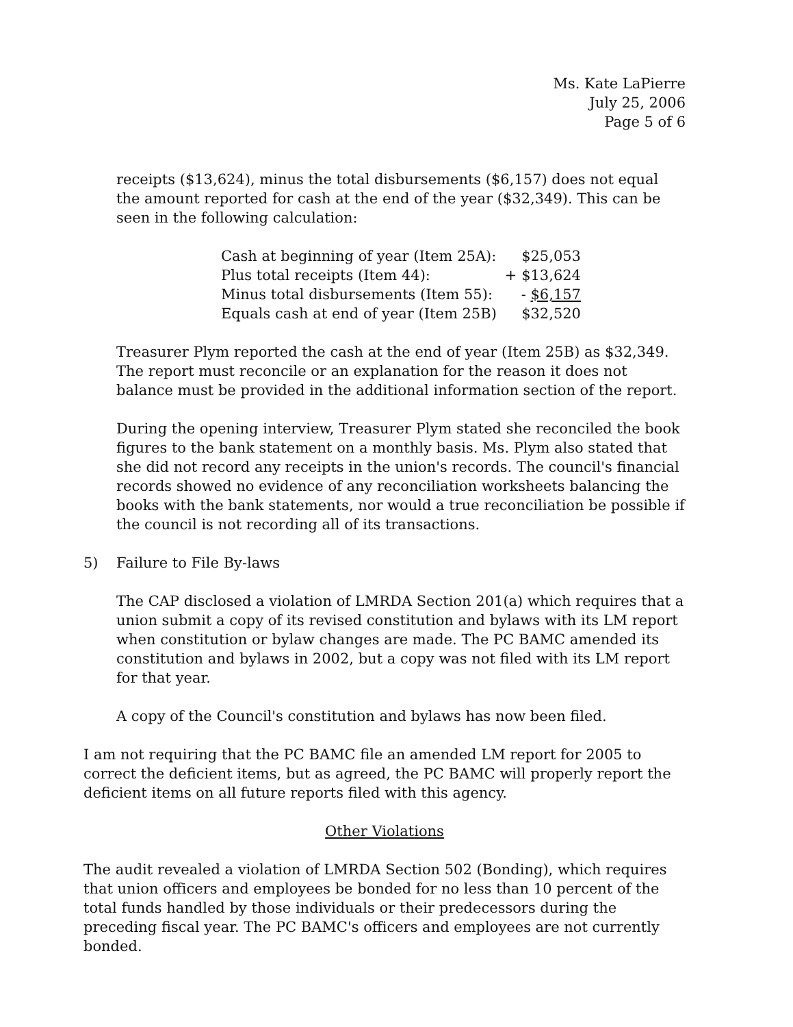Ms. Kate LaPierre
July 25, 2006
Page 5 of 6
receipts ($13,624), minus the total disbursements ($6,157) does not equal the amount reported for cash at the end of the year ($32,349). This can be seen in the following calculation:
| Cash at beginning of year (Item 25A): | $25,053 |
| Plus total receipts (Item 44): | + $13,624 |
| Minus total disbursements (Item 55): | - $6,157 |
| Equals cash at end of year (Item 25B) | $32,520 |
Treasurer Plym reported the cash at the end of year (Item 25B) as $32,349. The report must reconcile or an explanation for the reason it does not balance must be provided in the additional information section of the report.
During the opening interview, Treasurer Plym stated she reconciled the book figures to the bank statement on a monthly basis. Ms. Plym also stated that she did not record any receipts in the union's records. The council's financial records showed no evidence of any reconciliation worksheets balancing the books with the bank statements, nor would a true reconciliation be possible if the council is not recording all of its transactions.
5) Failure to File By-laws
The CAP disclosed a violation of LMRDA Section 201(a) which requires that a union submit a copy of its revised constitution and bylaws with its LM report when constitution or bylaw changes are made. The PC BAMC amended its constitution and bylaws in 2002, but a copy was not filed with its LM report for that year.
A copy of the Council's constitution and bylaws has now been filed.
I am not requiring that the PC BAMC file an amended LM report for 2005 to correct the deficient items, but as agreed, the PC BAMC will properly report the deficient items on all future reports filed with this agency.
Other Violations
The audit revealed a violation of LMRDA Section 502 (Bonding), which requires that union officers and employees be bonded for no less than 10 percent of the total funds handled by those individuals or their predecessors during the preceding fiscal year. The PC BAMC's officers and employees are not currently bonded.